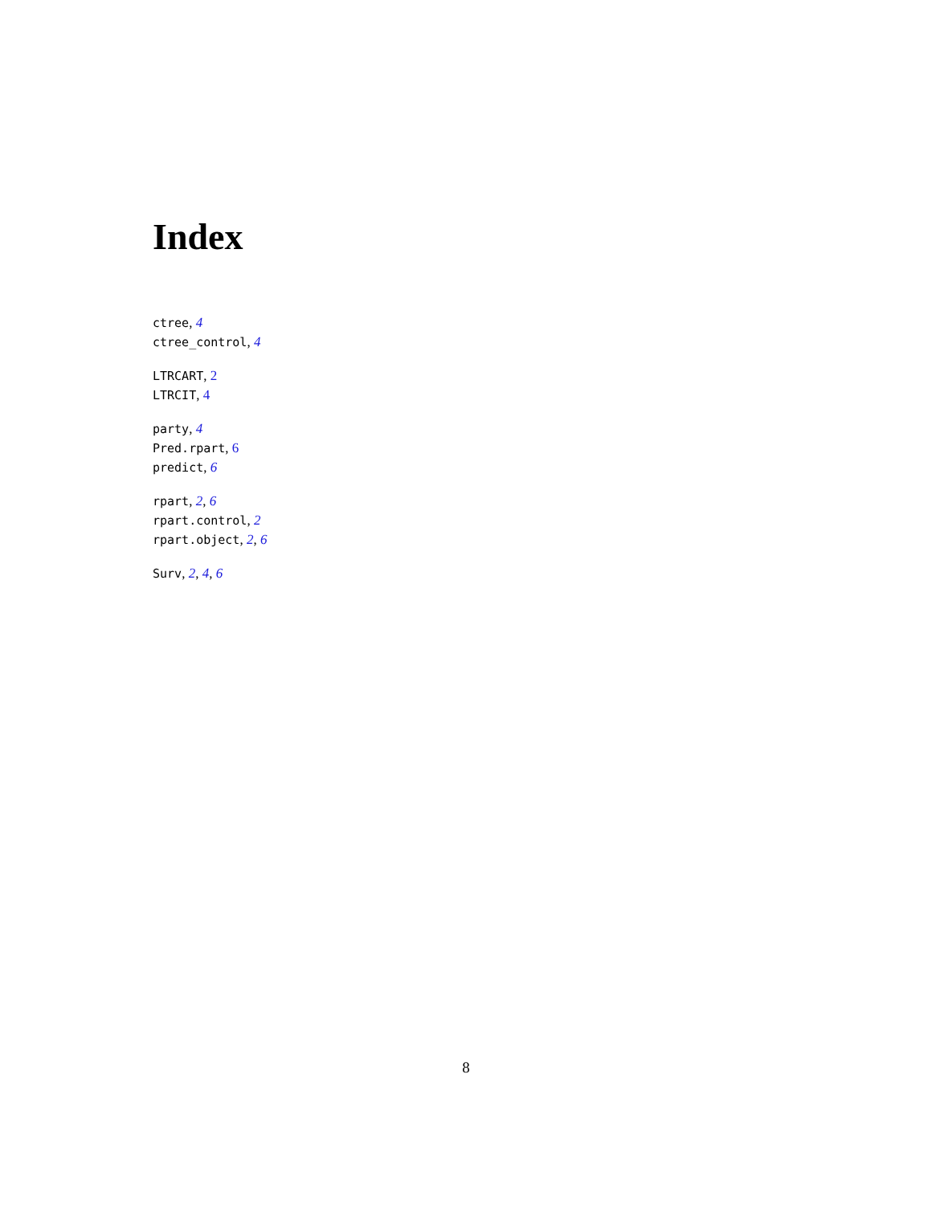Index
ctree, 4
ctree_control, 4
LTRCART, 2
LTRCIT, 4
party, 4
Pred.rpart, 6
predict, 6
rpart, 2, 6
rpart.control, 2
rpart.object, 2, 6
Surv, 2, 4, 6
8